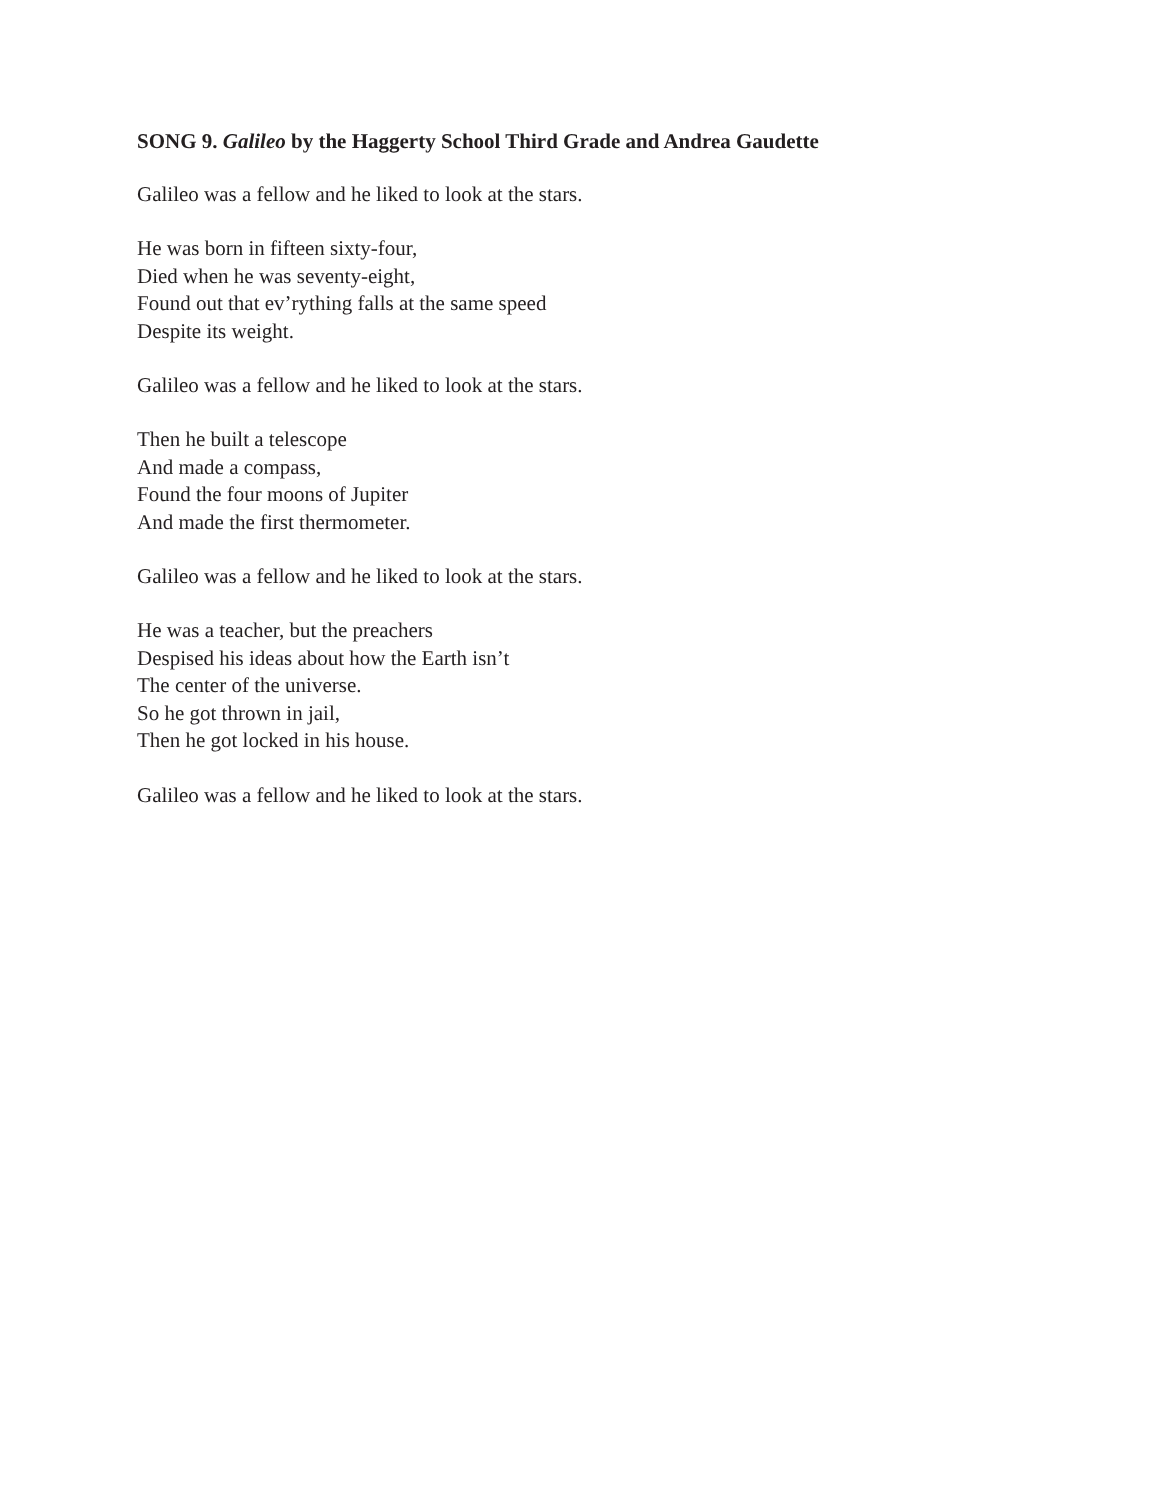SONG 9. Galileo by the Haggerty School Third Grade and Andrea Gaudette
Galileo was a fellow and he liked to look at the stars.
He was born in fifteen sixty-four,
Died when he was seventy-eight,
Found out that ev’rything falls at the same speed
Despite its weight.
Galileo was a fellow and he liked to look at the stars.
Then he built a telescope
And made a compass,
Found the four moons of Jupiter
And made the first thermometer.
Galileo was a fellow and he liked to look at the stars.
He was a teacher, but the preachers
Despised his ideas about how the Earth isn’t
The center of the universe.
So he got thrown in jail,
Then he got locked in his house.
Galileo was a fellow and he liked to look at the stars.